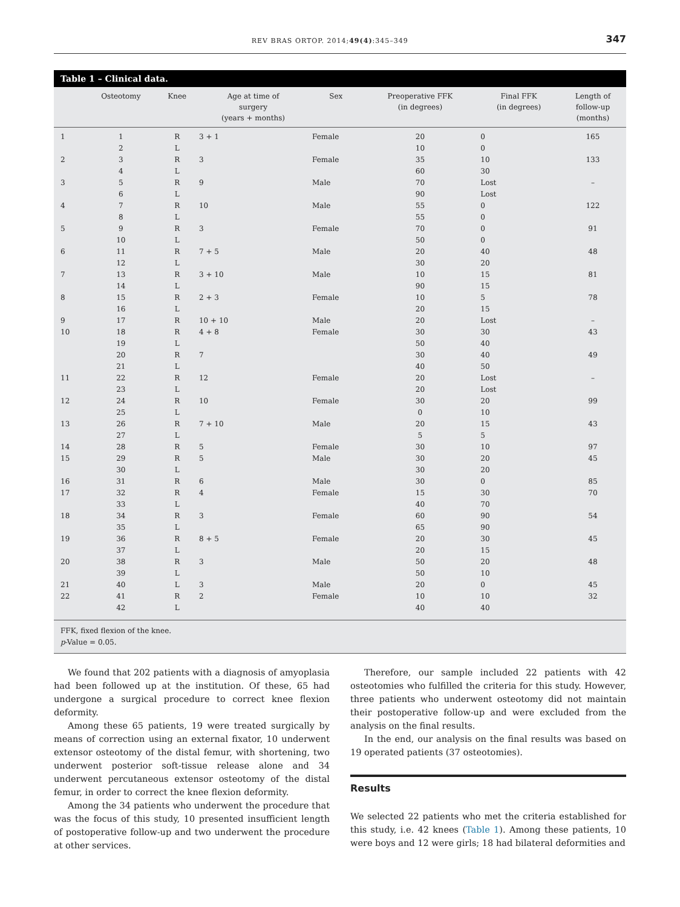REV BRAS ORTOP. 2014;49(4):345–349 347
Table 1 – Clinical data.
| | Osteotomy | Knee | Age at time of surgery (years + months) | Sex | Preoperative FFK (in degrees) | Final FFK (in degrees) | Length of follow-up (months) |
| --- | --- | --- | --- | --- | --- | --- | --- |
| 1 | 1 | R | 3 + 1 | Female | 20 | 0 | 165 |
| | 2 | L | | | 10 | 0 | |
| 2 | 3 | R | 3 | Female | 35 | 10 | 133 |
| | 4 | L | | | 60 | 30 | |
| 3 | 5 | R | 9 | Male | 70 | Lost | – |
| | 6 | L | | | 90 | Lost | |
| 4 | 7 | R | 10 | Male | 55 | 0 | 122 |
| | 8 | L | | | 55 | 0 | |
| 5 | 9 | R | 3 | Female | 70 | 0 | 91 |
| | 10 | L | | | 50 | 0 | |
| 6 | 11 | R | 7 + 5 | Male | 20 | 40 | 48 |
| | 12 | L | | | 30 | 20 | |
| 7 | 13 | R | 3 + 10 | Male | 10 | 15 | 81 |
| | 14 | L | | | 90 | 15 | |
| 8 | 15 | R | 2 + 3 | Female | 10 | 5 | 78 |
| | 16 | L | | | 20 | 15 | |
| 9 | 17 | R | 10 + 10 | Male | 20 | Lost | – |
| 10 | 18 | R | 4 + 8 | Female | 30 | 30 | 43 |
| | 19 | L | | | 50 | 40 | |
| | 20 | R | 7 | | 30 | 40 | 49 |
| | 21 | L | | | 40 | 50 | |
| 11 | 22 | R | 12 | Female | 20 | Lost | – |
| | 23 | L | | | 20 | Lost | |
| 12 | 24 | R | 10 | Female | 30 | 20 | 99 |
| | 25 | L | | | 0 | 10 | |
| 13 | 26 | R | 7 + 10 | Male | 20 | 15 | 43 |
| | 27 | L | | | 5 | 5 | |
| 14 | 28 | R | 5 | Female | 30 | 10 | 97 |
| 15 | 29 | R | 5 | Male | 30 | 20 | 45 |
| | 30 | L | | | 30 | 20 | |
| 16 | 31 | R | 6 | Male | 30 | 0 | 85 |
| 17 | 32 | R | 4 | Female | 15 | 30 | 70 |
| | 33 | L | | | 40 | 70 | |
| 18 | 34 | R | 3 | Female | 60 | 90 | 54 |
| | 35 | L | | | 65 | 90 | |
| 19 | 36 | R | 8 + 5 | Female | 20 | 30 | 45 |
| | 37 | L | | | 20 | 15 | |
| 20 | 38 | R | 3 | Male | 50 | 20 | 48 |
| | 39 | L | | | 50 | 10 | |
| 21 | 40 | L | 3 | Male | 20 | 0 | 45 |
| 22 | 41 | R | 2 | Female | 10 | 10 | 32 |
| | 42 | L | | | 40 | 40 | |
FFK, fixed flexion of the knee.
p-Value = 0.05.
We found that 202 patients with a diagnosis of amyoplasia had been followed up at the institution. Of these, 65 had undergone a surgical procedure to correct knee flexion deformity.
Among these 65 patients, 19 were treated surgically by means of correction using an external fixator, 10 underwent extensor osteotomy of the distal femur, with shortening, two underwent posterior soft-tissue release alone and 34 underwent percutaneous extensor osteotomy of the distal femur, in order to correct the knee flexion deformity.
Among the 34 patients who underwent the procedure that was the focus of this study, 10 presented insufficient length of postoperative follow-up and two underwent the procedure at other services.
Therefore, our sample included 22 patients with 42 osteotomies who fulfilled the criteria for this study. However, three patients who underwent osteotomy did not maintain their postoperative follow-up and were excluded from the analysis on the final results.
In the end, our analysis on the final results was based on 19 operated patients (37 osteotomies).
Results
We selected 22 patients who met the criteria established for this study, i.e. 42 knees (Table 1). Among these patients, 10 were boys and 12 were girls; 18 had bilateral deformities and